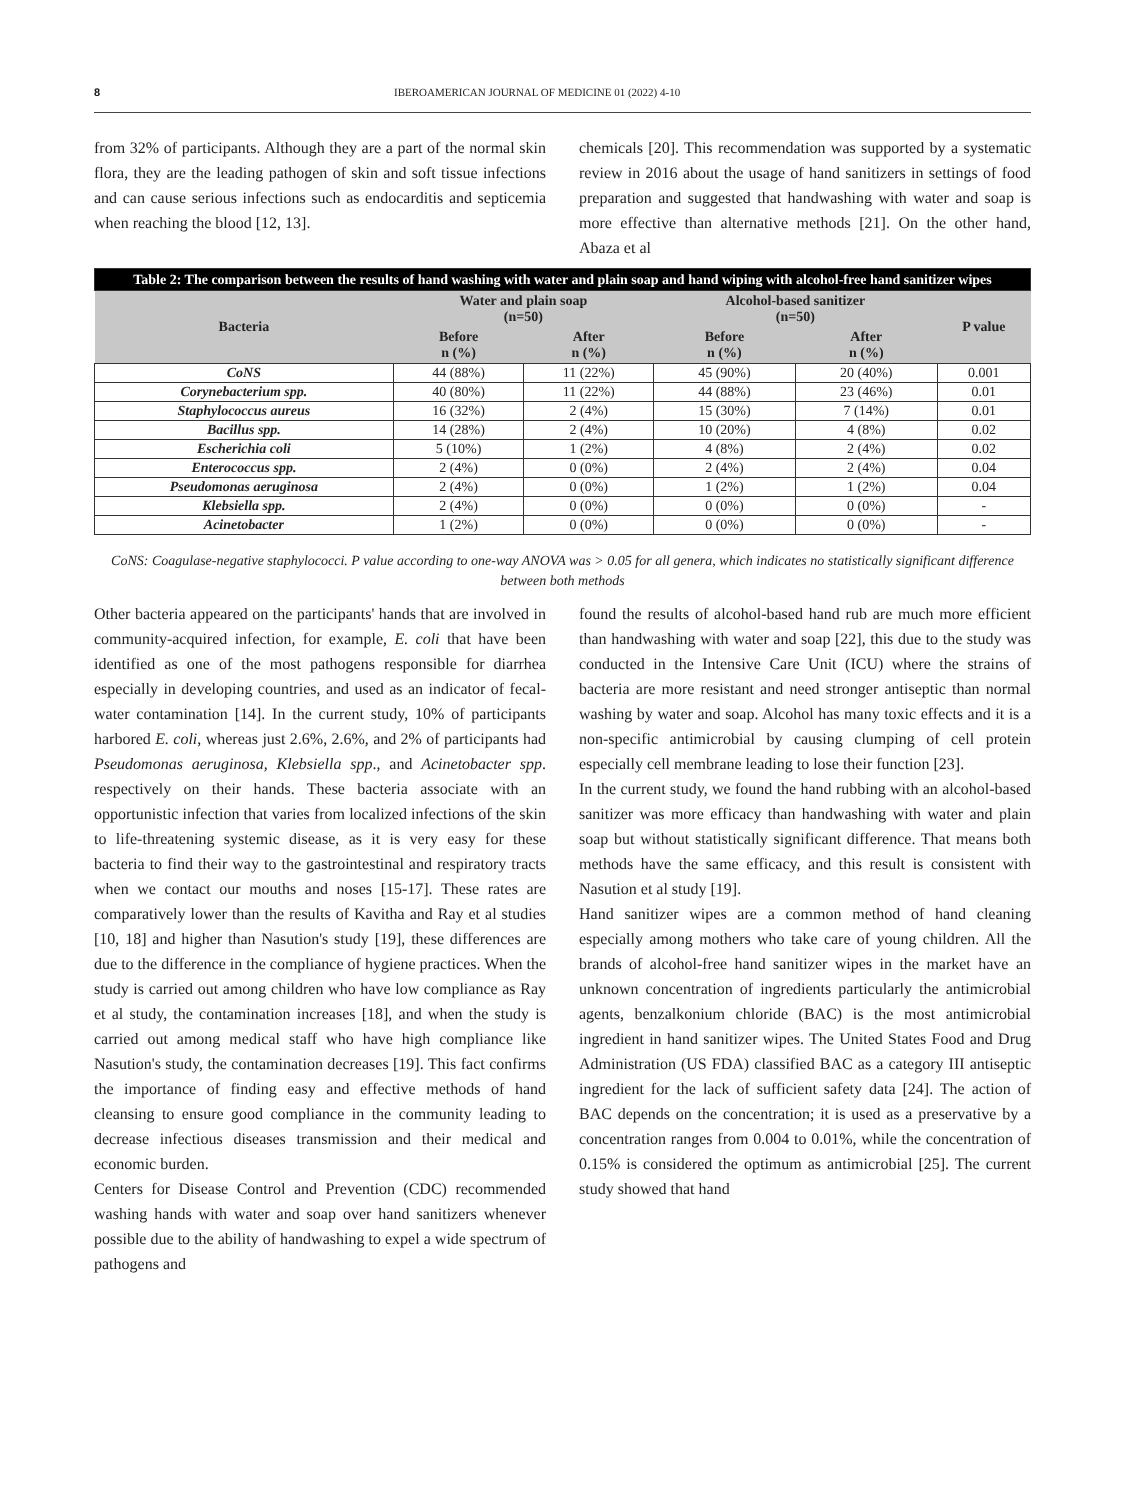8 IBEROAMERICAN JOURNAL OF MEDICINE 01 (2022) 4-10
from 32% of participants. Although they are a part of the normal skin flora, they are the leading pathogen of skin and soft tissue infections and can cause serious infections such as endocarditis and septicemia when reaching the blood [12, 13].
chemicals [20]. This recommendation was supported by a systematic review in 2016 about the usage of hand sanitizers in settings of food preparation and suggested that handwashing with water and soap is more effective than alternative methods [21]. On the other hand, Abaza et al
| Table 2: The comparison between the results of hand washing with water and plain soap and hand wiping with alcohol-free hand sanitizer wipes | | | | | |
| Bacteria | Water and plain soap (n=50) | | Alcohol-based sanitizer (n=50) | | P value |
| | Before n (%) | After n (%) | Before n (%) | After n (%) | |
| CoNS | 44 (88%) | 11 (22%) | 45 (90%) | 20 (40%) | 0.001 |
| Corynebacterium spp. | 40 (80%) | 11 (22%) | 44 (88%) | 23 (46%) | 0.01 |
| Staphylococcus aureus | 16 (32%) | 2 (4%) | 15 (30%) | 7 (14%) | 0.01 |
| Bacillus spp. | 14 (28%) | 2 (4%) | 10 (20%) | 4 (8%) | 0.02 |
| Escherichia coli | 5 (10%) | 1 (2%) | 4 (8%) | 2 (4%) | 0.02 |
| Enterococcus spp. | 2 (4%) | 0 (0%) | 2 (4%) | 2 (4%) | 0.04 |
| Pseudomonas aeruginosa | 2 (4%) | 0 (0%) | 1 (2%) | 1 (2%) | 0.04 |
| Klebsiella spp. | 2 (4%) | 0 (0%) | 0 (0%) | 0 (0%) | - |
| Acinetobacter | 1 (2%) | 0 (0%) | 0 (0%) | 0 (0%) | - |
CoNS: Coagulase-negative staphylococci. P value according to one-way ANOVA was > 0.05 for all genera, which indicates no statistically significant difference between both methods
Other bacteria appeared on the participants' hands that are involved in community-acquired infection, for example, E. coli that have been identified as one of the most pathogens responsible for diarrhea especially in developing countries, and used as an indicator of fecal-water contamination [14]. In the current study, 10% of participants harbored E. coli, whereas just 2.6%, 2.6%, and 2% of participants had Pseudomonas aeruginosa, Klebsiella spp., and Acinetobacter spp. respectively on their hands. These bacteria associate with an opportunistic infection that varies from localized infections of the skin to life-threatening systemic disease, as it is very easy for these bacteria to find their way to the gastrointestinal and respiratory tracts when we contact our mouths and noses [15-17]. These rates are comparatively lower than the results of Kavitha and Ray et al studies [10, 18] and higher than Nasution's study [19], these differences are due to the difference in the compliance of hygiene practices. When the study is carried out among children who have low compliance as Ray et al study, the contamination increases [18], and when the study is carried out among medical staff who have high compliance like Nasution's study, the contamination decreases [19]. This fact confirms the importance of finding easy and effective methods of hand cleansing to ensure good compliance in the community leading to decrease infectious diseases transmission and their medical and economic burden.
Centers for Disease Control and Prevention (CDC) recommended washing hands with water and soap over hand sanitizers whenever possible due to the ability of handwashing to expel a wide spectrum of pathogens and
found the results of alcohol-based hand rub are much more efficient than handwashing with water and soap [22], this due to the study was conducted in the Intensive Care Unit (ICU) where the strains of bacteria are more resistant and need stronger antiseptic than normal washing by water and soap. Alcohol has many toxic effects and it is a non-specific antimicrobial by causing clumping of cell protein especially cell membrane leading to lose their function [23].
In the current study, we found the hand rubbing with an alcohol-based sanitizer was more efficacy than handwashing with water and plain soap but without statistically significant difference. That means both methods have the same efficacy, and this result is consistent with Nasution et al study [19].
Hand sanitizer wipes are a common method of hand cleaning especially among mothers who take care of young children. All the brands of alcohol-free hand sanitizer wipes in the market have an unknown concentration of ingredients particularly the antimicrobial agents, benzalkonium chloride (BAC) is the most antimicrobial ingredient in hand sanitizer wipes. The United States Food and Drug Administration (US FDA) classified BAC as a category III antiseptic ingredient for the lack of sufficient safety data [24]. The action of BAC depends on the concentration; it is used as a preservative by a concentration ranges from 0.004 to 0.01%, while the concentration of 0.15% is considered the optimum as antimicrobial [25]. The current study showed that hand